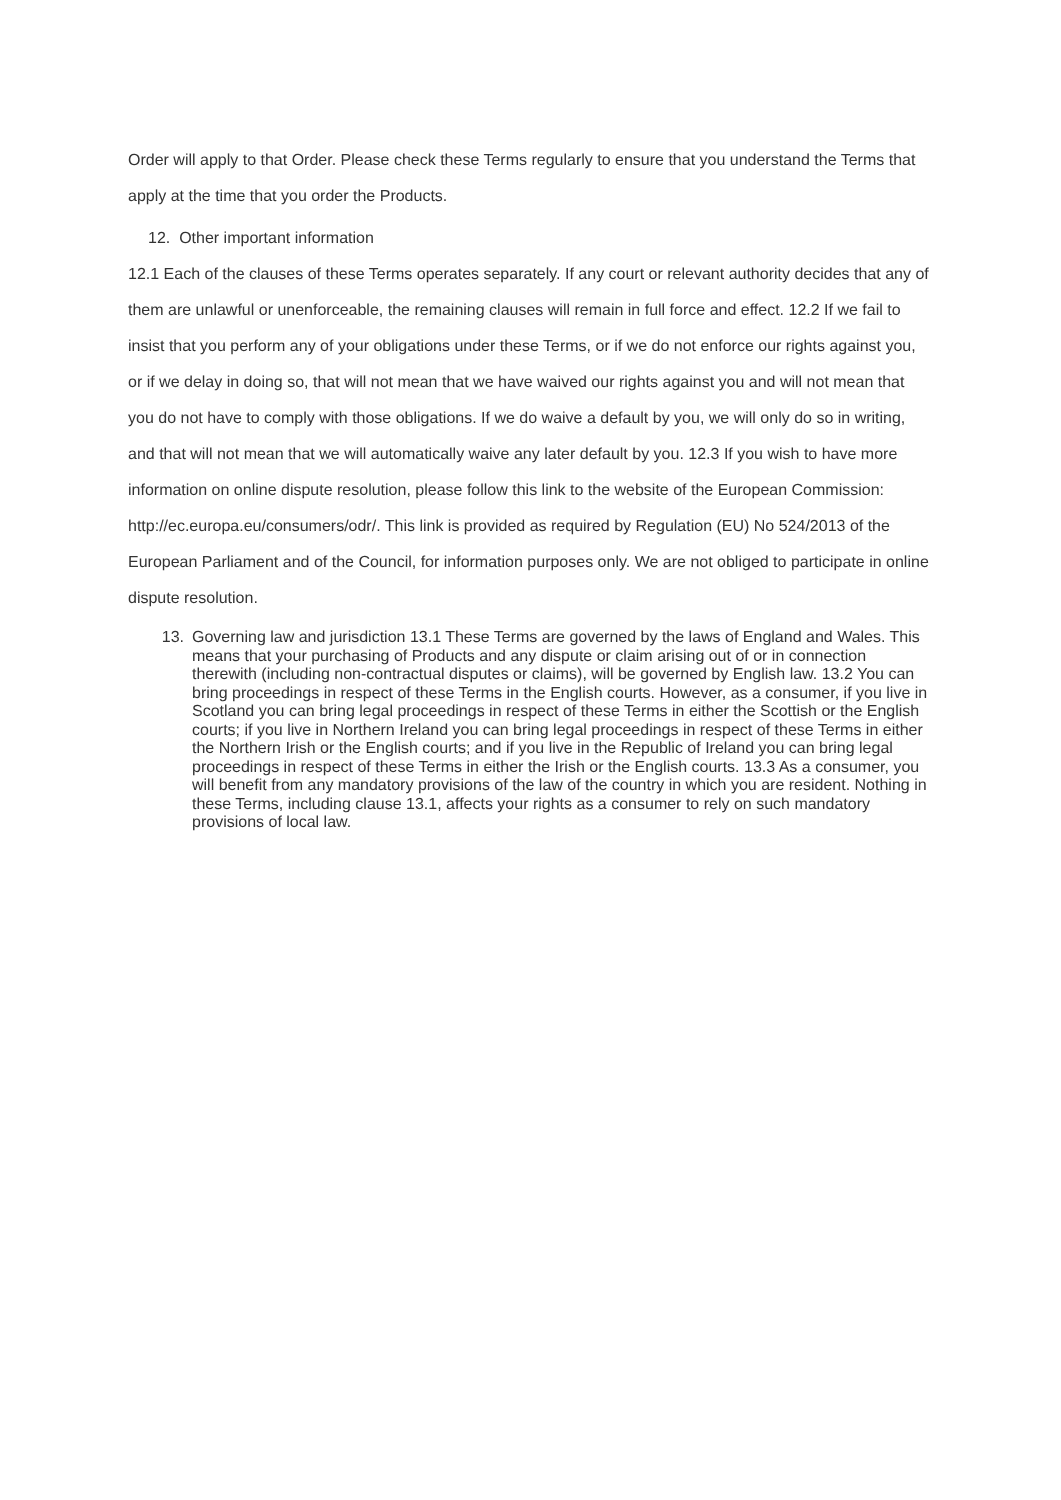Order will apply to that Order. Please check these Terms regularly to ensure that you understand the Terms that apply at the time that you order the Products.
12. Other important information
12.1 Each of the clauses of these Terms operates separately. If any court or relevant authority decides that any of them are unlawful or unenforceable, the remaining clauses will remain in full force and effect. 12.2 If we fail to insist that you perform any of your obligations under these Terms, or if we do not enforce our rights against you, or if we delay in doing so, that will not mean that we have waived our rights against you and will not mean that you do not have to comply with those obligations. If we do waive a default by you, we will only do so in writing, and that will not mean that we will automatically waive any later default by you. 12.3 If you wish to have more information on online dispute resolution, please follow this link to the website of the European Commission: http://ec.europa.eu/consumers/odr/. This link is provided as required by Regulation (EU) No 524/2013 of the European Parliament and of the Council, for information purposes only. We are not obliged to participate in online dispute resolution.
13. Governing law and jurisdiction 13.1 These Terms are governed by the laws of England and Wales. This means that your purchasing of Products and any dispute or claim arising out of or in connection therewith (including non-contractual disputes or claims), will be governed by English law. 13.2 You can bring proceedings in respect of these Terms in the English courts. However, as a consumer, if you live in Scotland you can bring legal proceedings in respect of these Terms in either the Scottish or the English courts; if you live in Northern Ireland you can bring legal proceedings in respect of these Terms in either the Northern Irish or the English courts; and if you live in the Republic of Ireland you can bring legal proceedings in respect of these Terms in either the Irish or the English courts. 13.3 As a consumer, you will benefit from any mandatory provisions of the law of the country in which you are resident. Nothing in these Terms, including clause 13.1, affects your rights as a consumer to rely on such mandatory provisions of local law.